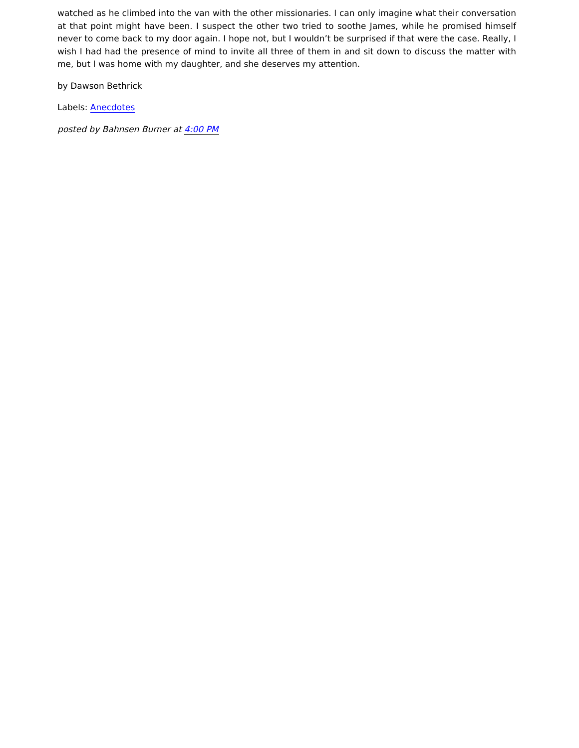watched as he climbed into the van with the other missionaries. I can only imagine what their conversation at that point might have been. I suspect the other two tried to soothe James, while he promised himself never to come back to my door again. I hope not, but I wouldn’t be surprised if that were the case. Really, I wish I had had the presence of mind to invite all three of them in and sit down to discuss the matter with me, but I was home with my daughter, and she deserves my attention.
by Dawson Bethrick
Labels: Anecdotes
posted by Bahnsen Burner at 4:00 PM